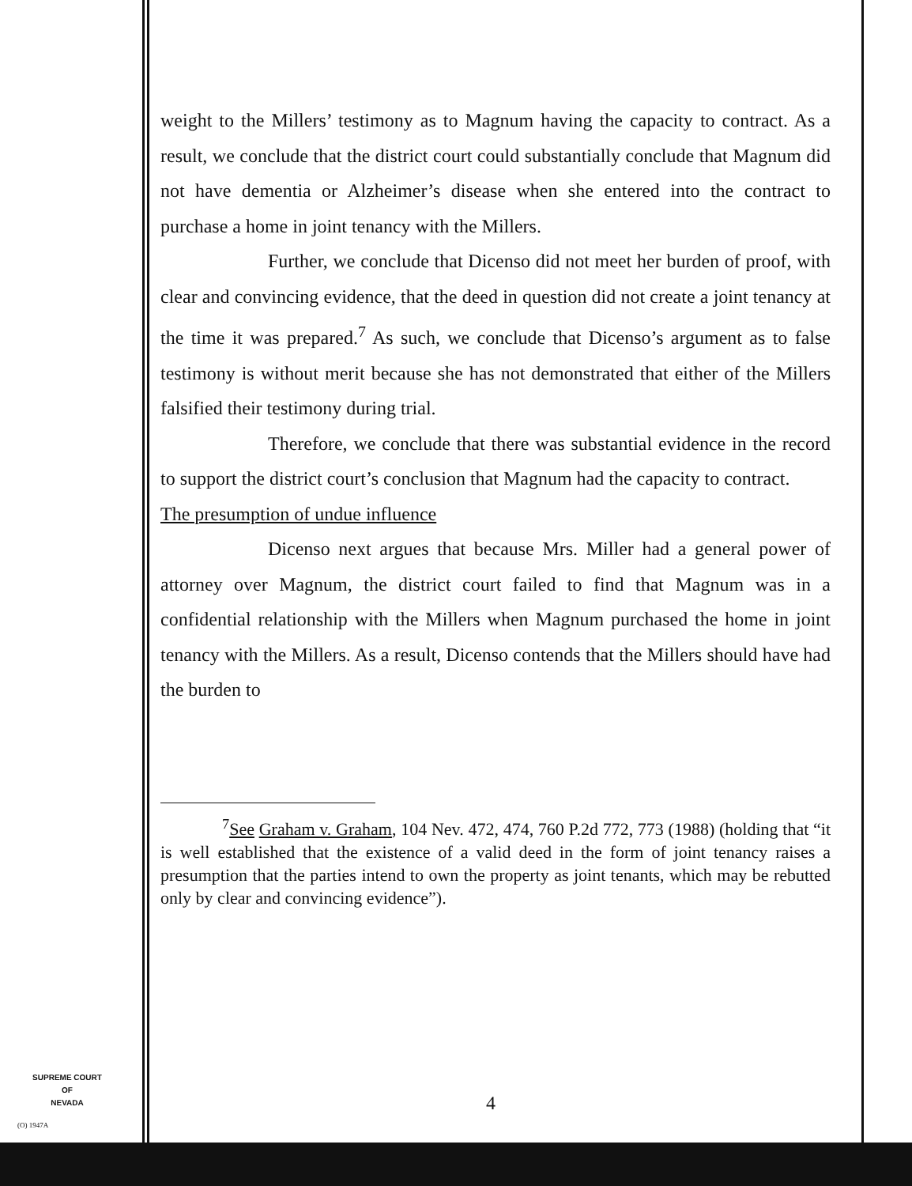weight to the Millers’ testimony as to Magnum having the capacity to contract. As a result, we conclude that the district court could substantially conclude that Magnum did not have dementia or Alzheimer’s disease when she entered into the contract to purchase a home in joint tenancy with the Millers.
Further, we conclude that Dicenso did not meet her burden of proof, with clear and convincing evidence, that the deed in question did not create a joint tenancy at the time it was prepared.<sup>7</sup> As such, we conclude that Dicenso’s argument as to false testimony is without merit because she has not demonstrated that either of the Millers falsified their testimony during trial.
Therefore, we conclude that there was substantial evidence in the record to support the district court’s conclusion that Magnum had the capacity to contract.
The presumption of undue influence
Dicenso next argues that because Mrs. Miller had a general power of attorney over Magnum, the district court failed to find that Magnum was in a confidential relationship with the Millers when Magnum purchased the home in joint tenancy with the Millers. As a result, Dicenso contends that the Millers should have had the burden to
<sup>7</sup> See Graham v. Graham, 104 Nev. 472, 474, 760 P.2d 772, 773 (1988) (holding that “it is well established that the existence of a valid deed in the form of joint tenancy raises a presumption that the parties intend to own the property as joint tenants, which may be rebutted only by clear and convincing evidence”).
SUPREME COURT
OF
NEVADA
(O) 1947A
4